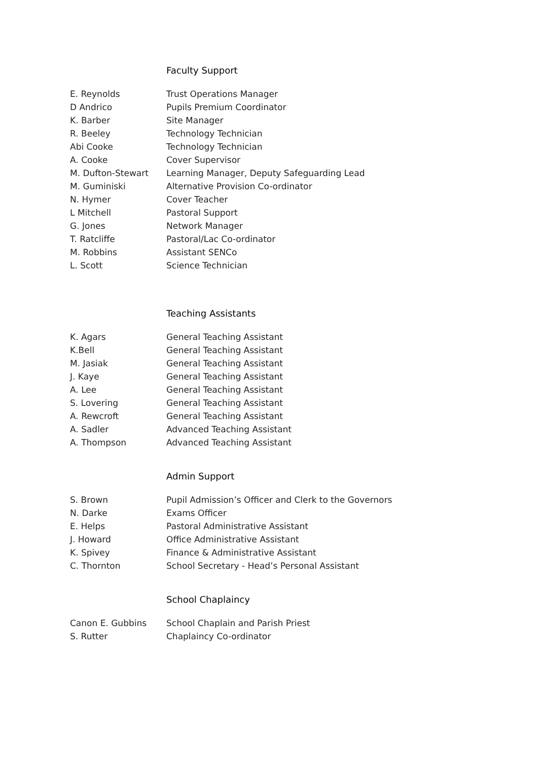Faculty Support
| E. Reynolds | Trust Operations Manager |
| D Andrico | Pupils Premium Coordinator |
| K. Barber | Site Manager |
| R. Beeley | Technology Technician |
| Abi Cooke | Technology Technician |
| A. Cooke | Cover Supervisor |
| M. Dufton-Stewart | Learning Manager, Deputy Safeguarding Lead |
| M. Guminiski | Alternative Provision Co-ordinator |
| N. Hymer | Cover Teacher |
| L Mitchell | Pastoral Support |
| G. Jones | Network Manager |
| T. Ratcliffe | Pastoral/Lac Co-ordinator |
| M. Robbins | Assistant SENCo |
| L. Scott | Science Technician |
Teaching Assistants
| K. Agars | General Teaching Assistant |
| K.Bell | General Teaching Assistant |
| M. Jasiak | General Teaching Assistant |
| J. Kaye | General Teaching Assistant |
| A. Lee | General Teaching Assistant |
| S. Lovering | General Teaching Assistant |
| A. Rewcroft | General Teaching Assistant |
| A. Sadler | Advanced Teaching Assistant |
| A. Thompson | Advanced Teaching Assistant |
Admin Support
| S. Brown | Pupil Admission’s Officer and Clerk to the Governors |
| N. Darke | Exams Officer |
| E. Helps | Pastoral Administrative Assistant |
| J. Howard | Office Administrative Assistant |
| K. Spivey | Finance & Administrative Assistant |
| C. Thornton | School Secretary - Head’s Personal Assistant |
School Chaplaincy
| Canon E. Gubbins | School Chaplain and Parish Priest |
| S. Rutter | Chaplaincy Co-ordinator |